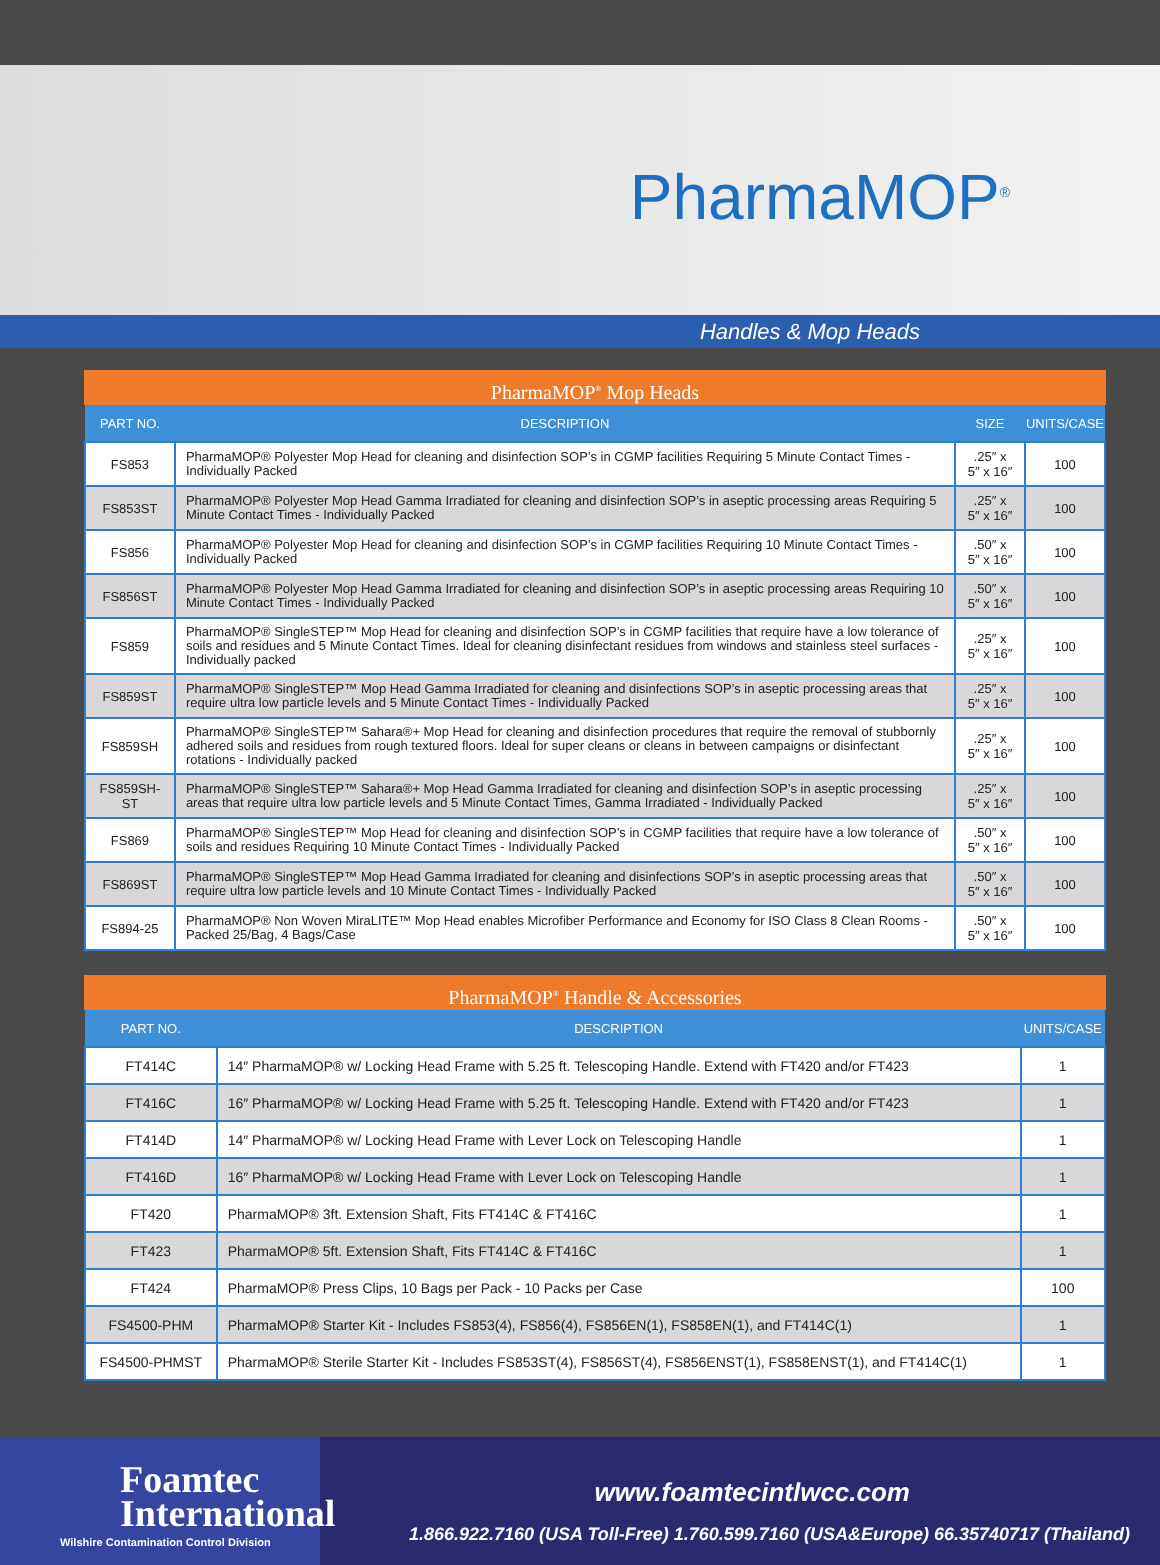PharmaMOP<sup>®</sup>
Handles & Mop Heads
PharmaMOP<sup>®</sup> Mop Heads
| PART NO. | DESCRIPTION | SIZE | UNITS/CASE |
| --- | --- | --- | --- |
| FS853 | PharmaMOP® Polyester Mop Head for cleaning and disinfection SOP’s in CGMP facilities Requiring 5 Minute Contact Times - Individually Packed | .25″ x 5″ x 16″ | 100 |
| FS853ST | PharmaMOP® Polyester Mop Head Gamma Irradiated for cleaning and disinfection SOP’s in aseptic processing areas Requiring 5 Minute Contact Times - Individually Packed | .25″ x 5″ x 16″ | 100 |
| FS856 | PharmaMOP® Polyester Mop Head for cleaning and disinfection SOP’s in CGMP facilities Requiring 10 Minute Contact Times - Individually Packed | .50″ x 5″ x 16″ | 100 |
| FS856ST | PharmaMOP® Polyester Mop Head Gamma Irradiated for cleaning and disinfection SOP’s in aseptic processing areas Requiring 10 Minute Contact Times - Individually Packed | .50″ x 5″ x 16″ | 100 |
| FS859 | PharmaMOP® SingleSTEP™ Mop Head for cleaning and disinfection SOP’s in CGMP facilities that require have a low tolerance of soils and residues and 5 Minute Contact Times. Ideal for cleaning disinfectant residues from windows and stainless steel surfaces - Individually packed | .25″ x 5″ x 16″ | 100 |
| FS859ST | PharmaMOP® SingleSTEP™ Mop Head Gamma Irradiated for cleaning and disinfections SOP’s in aseptic processing areas that require ultra low particle levels and 5 Minute Contact Times - Individually Packed | .25″ x 5″ x 16″ | 100 |
| FS859SH | PharmaMOP® SingleSTEP™ Sahara®+ Mop Head for cleaning and disinfection procedures that require the removal of stubbornly adhered soils and residues from rough textured floors. Ideal for super cleans or cleans in between campaigns or disinfectant rotations - Individually packed | .25″ x 5″ x 16″ | 100 |
| FS859SH-ST | PharmaMOP® SingleSTEP™ Sahara®+ Mop Head Gamma Irradiated for cleaning and disinfection SOP’s in aseptic processing areas that require ultra low particle levels and 5 Minute Contact Times, Gamma Irradiated - Individually Packed | .25″ x 5″ x 16″ | 100 |
| FS869 | PharmaMOP® SingleSTEP™ Mop Head for cleaning and disinfection SOP’s in CGMP facilities that require have a low tolerance of soils and residues Requiring 10 Minute Contact Times - Individually Packed | .50″ x 5″ x 16″ | 100 |
| FS869ST | PharmaMOP® SingleSTEP™ Mop Head Gamma Irradiated for cleaning and disinfections SOP’s in aseptic processing areas that require ultra low particle levels and 10 Minute Contact Times - Individually Packed | .50″ x 5″ x 16″ | 100 |
| FS894-25 | PharmaMOP® Non Woven MiraLITE™ Mop Head enables Microfiber Performance and Economy for ISO Class 8 Clean Rooms - Packed 25/Bag, 4 Bags/Case | .50″ x 5″ x 16″ | 100 |
PharmaMOP<sup>®</sup> Handle & Accessories
| PART NO. | DESCRIPTION | UNITS/CASE |
| --- | --- | --- |
| FT414C | 14″ PharmaMOP® w/ Locking Head Frame with 5.25 ft. Telescoping Handle. Extend with FT420 and/or FT423 | 1 |
| FT416C | 16″ PharmaMOP® w/ Locking Head Frame with 5.25 ft. Telescoping Handle. Extend with FT420 and/or FT423 | 1 |
| FT414D | 14″ PharmaMOP® w/ Locking Head Frame with Lever Lock on Telescoping Handle | 1 |
| FT416D | 16″ PharmaMOP® w/ Locking Head Frame with Lever Lock on Telescoping Handle | 1 |
| FT420 | PharmaMOP® 3ft. Extension Shaft, Fits FT414C & FT416C | 1 |
| FT423 | PharmaMOP® 5ft. Extension Shaft, Fits FT414C & FT416C | 1 |
| FT424 | PharmaMOP® Press Clips, 10 Bags per Pack - 10 Packs per Case | 100 |
| FS4500-PHM | PharmaMOP® Starter Kit - Includes FS853(4), FS856(4), FS856EN(1), FS858EN(1), and FT414C(1) | 1 |
| FS4500-PHMST | PharmaMOP® Sterile Starter Kit - Includes FS853ST(4), FS856ST(4), FS856ENST(1), FS858ENST(1), and FT414C(1) | 1 |
Foamtec
International
Wilshire Contamination Control Division
www.foamtecintlwcc.com
1.866.922.7160 (USA Toll-Free) 1.760.599.7160 (USA&Europe) 66.35740717 (Thailand)